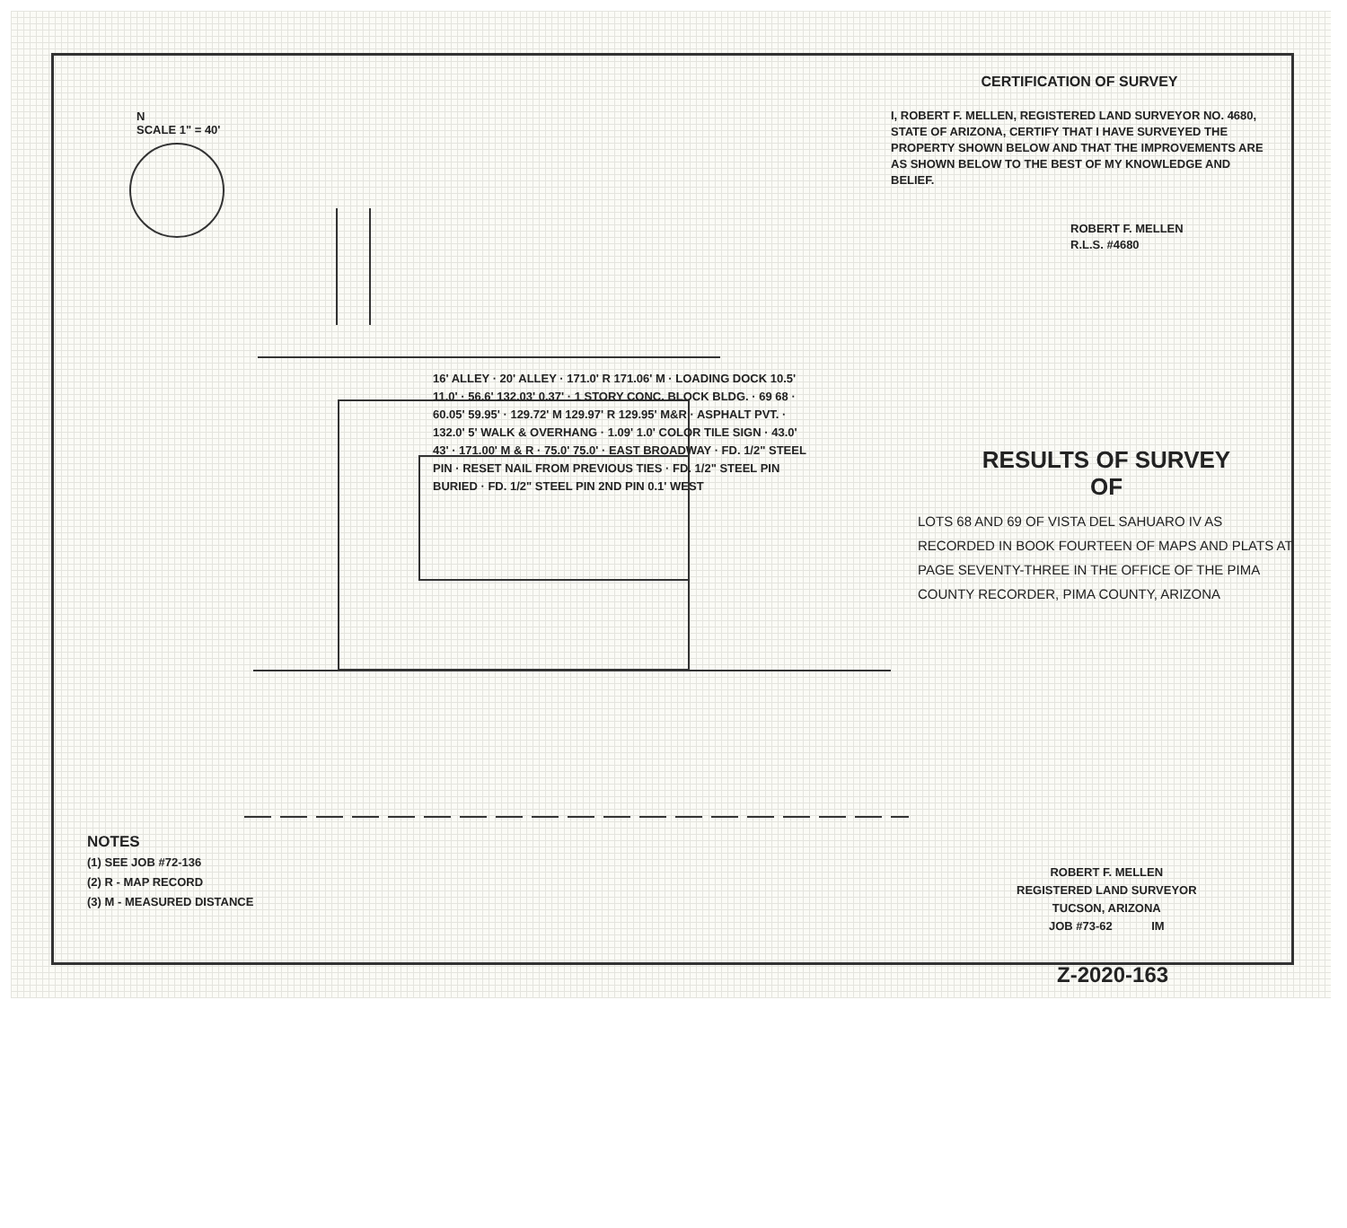N
SCALE 1" = 40'
CERTIFICATION OF SURVEY
I, ROBERT F. MELLEN, REGISTERED LAND SURVEYOR NO. 4680, STATE OF ARIZONA, CERTIFY THAT I HAVE SURVEYED THE PROPERTY SHOWN BELOW AND THAT THE IMPROVEMENTS ARE AS SHOWN BELOW TO THE BEST OF MY KNOWLEDGE AND BELIEF.
ROBERT F. MELLEN
R.L.S. #4680
16' ALLEY · 20' ALLEY · 171.0' R 171.06' M · LOADING DOCK 10.5' 11.0' · 56.6' 132.03' 0.37' · 1 STORY CONC. BLOCK BLDG. · 69 68 · 60.05' 59.95' · 129.72' M 129.97' R 129.95' M&R · ASPHALT PVT. · 132.0' 5' WALK & OVERHANG · 1.09' 1.0' COLOR TILE SIGN · 43.0' 43' · 171.00' M & R · 75.0' 75.0' · EAST BROADWAY · FD. 1/2" STEEL PIN · RESET NAIL FROM PREVIOUS TIES · FD. 1/2" STEEL PIN BURIED · FD. 1/2" STEEL PIN 2ND PIN 0.1' WEST
RESULTS OF SURVEY
OF
LOTS 68 AND 69 OF VISTA DEL SAHUARO IV AS RECORDED IN BOOK FOURTEEN OF MAPS AND PLATS AT PAGE SEVENTY-THREE IN THE OFFICE OF THE PIMA COUNTY RECORDER, PIMA COUNTY, ARIZONA
NOTES
(1) SEE JOB #72-136
(2) R - MAP RECORD
(3) M - MEASURED DISTANCE
ROBERT F. MELLEN
REGISTERED LAND SURVEYOR
TUCSON, ARIZONA
JOB #73-62 IM
Z-2020-163